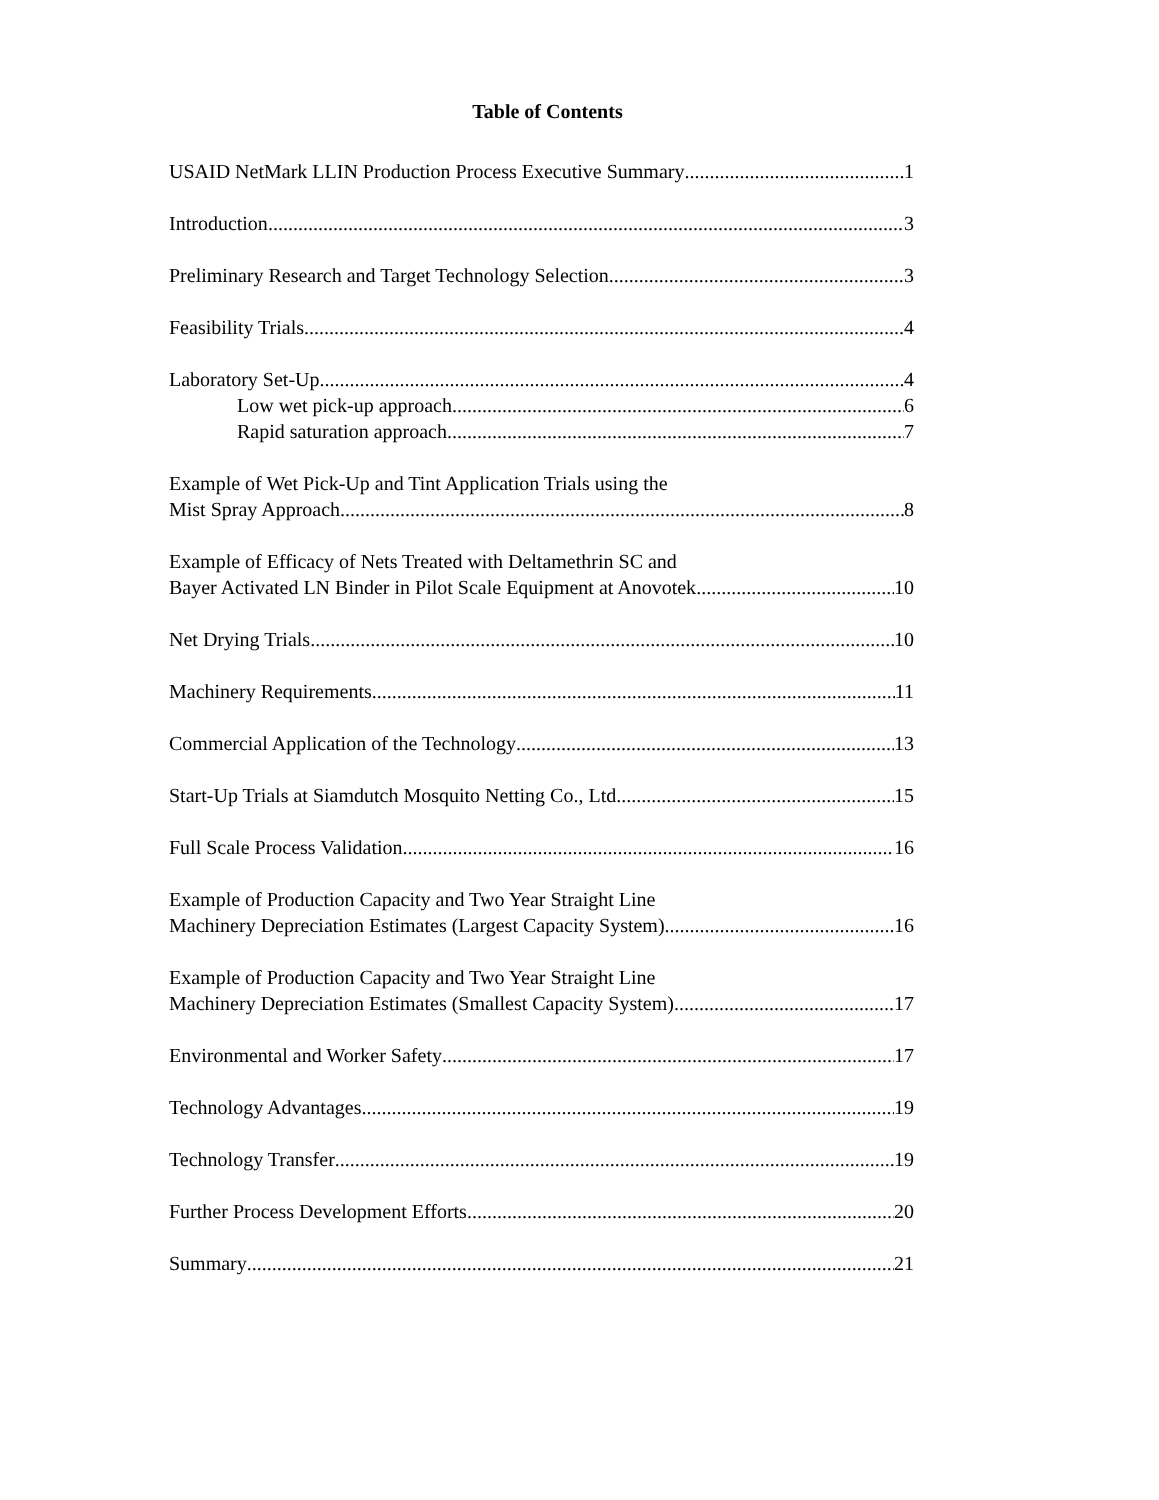Table of Contents
USAID NetMark LLIN Production Process Executive Summary 1
Introduction 3
Preliminary Research and Target Technology Selection 3
Feasibility Trials 4
Laboratory Set-Up 4
Low wet pick-up approach 6
Rapid saturation approach 7
Example of Wet Pick-Up and Tint Application Trials using the
Mist Spray Approach 8
Example of Efficacy of Nets Treated with Deltamethrin SC and
Bayer Activated LN Binder in Pilot Scale Equipment at Anovotek 10
Net Drying Trials 10
Machinery Requirements 11
Commercial Application of the Technology 13
Start-Up Trials at Siamdutch Mosquito Netting Co., Ltd. 15
Full Scale Process Validation 16
Example of Production Capacity and Two Year Straight Line
Machinery Depreciation Estimates (Largest Capacity System) 16
Example of Production Capacity and Two Year Straight Line
Machinery Depreciation Estimates (Smallest Capacity System) 17
Environmental and Worker Safety 17
Technology Advantages 19
Technology Transfer 19
Further Process Development Efforts 20
Summary 21